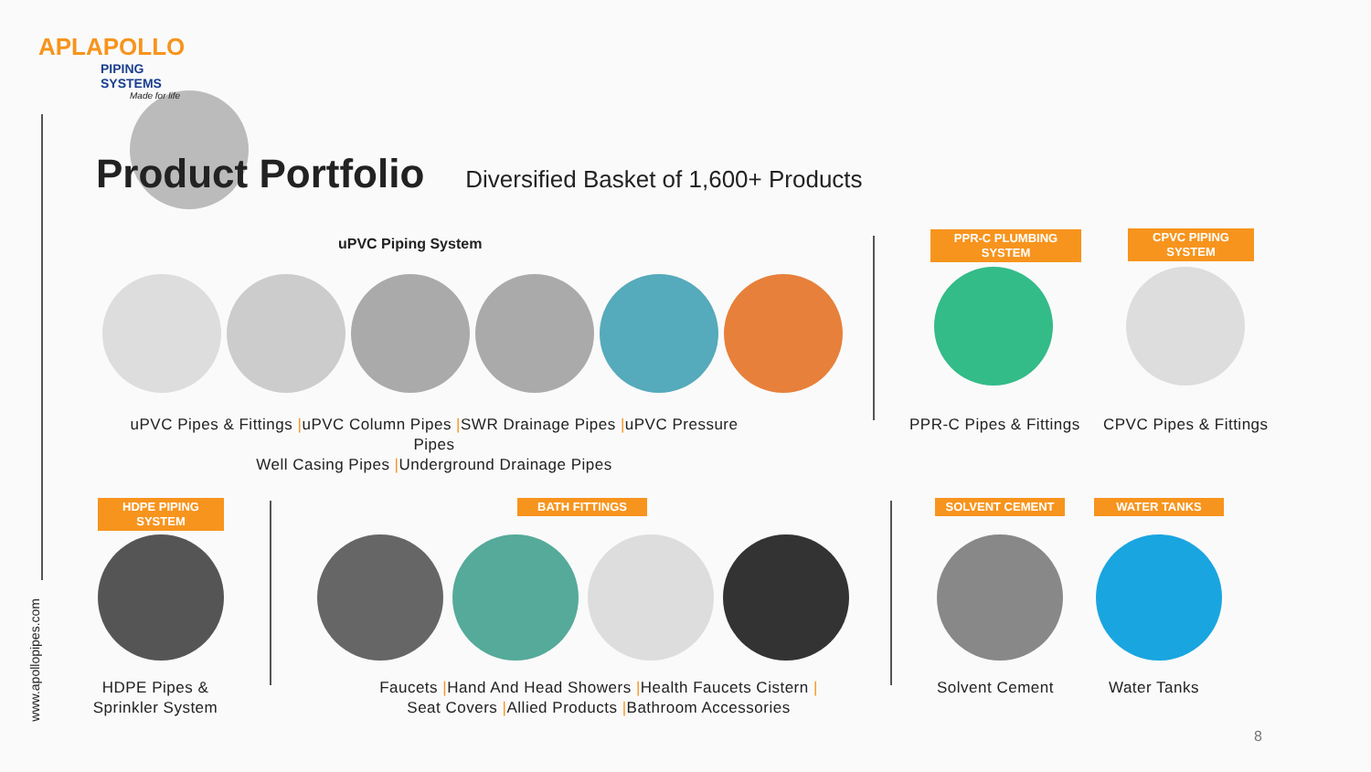APLAPOLLO
PIPING SYSTEMS
Made for life
Product Portfolio
Diversified Basket of 1,600+ Products
uPVC Piping System
PPR-C PLUMBING SYSTEM
CPVC PIPING SYSTEM
uPVC Pipes & Fittings |uPVC Column Pipes |SWR Drainage Pipes |uPVC Pressure Pipes
Well Casing Pipes |Underground Drainage Pipes
PPR-C Pipes & Fittings CPVC Pipes & Fittings
HDPE PIPING SYSTEM
BATH FITTINGS SOLVENT CEMENT WATER TANKS
HDPE Pipes &
Sprinkler System
Faucets |Hand And Head Showers |Health Faucets Cistern |
Seat Covers |Allied Products |Bathroom Accessories
Solvent Cement Water Tanks
www.apollopipes.com
8